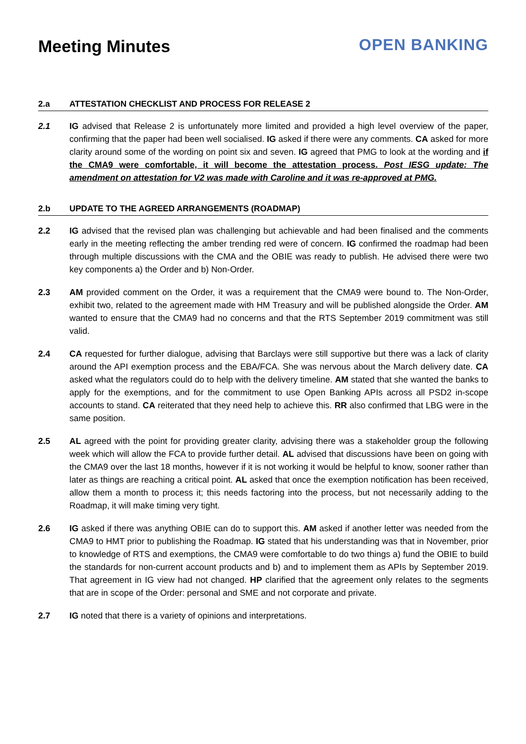Meeting Minutes OPEN BANKING
2.a ATTESTATION CHECKLIST AND PROCESS FOR RELEASE 2
2.1 IG advised that Release 2 is unfortunately more limited and provided a high level overview of the paper, confirming that the paper had been well socialised. IG asked if there were any comments. CA asked for more clarity around some of the wording on point six and seven. IG agreed that PMG to look at the wording and if the CMA9 were comfortable, it will become the attestation process. Post IESG update: The amendment on attestation for V2 was made with Caroline and it was re-approved at PMG.
2.b UPDATE TO THE AGREED ARRANGEMENTS (ROADMAP)
2.2 IG advised that the revised plan was challenging but achievable and had been finalised and the comments early in the meeting reflecting the amber trending red were of concern. IG confirmed the roadmap had been through multiple discussions with the CMA and the OBIE was ready to publish. He advised there were two key components a) the Order and b) Non-Order.
2.3 AM provided comment on the Order, it was a requirement that the CMA9 were bound to. The Non-Order, exhibit two, related to the agreement made with HM Treasury and will be published alongside the Order. AM wanted to ensure that the CMA9 had no concerns and that the RTS September 2019 commitment was still valid.
2.4 CA requested for further dialogue, advising that Barclays were still supportive but there was a lack of clarity around the API exemption process and the EBA/FCA. She was nervous about the March delivery date. CA asked what the regulators could do to help with the delivery timeline. AM stated that she wanted the banks to apply for the exemptions, and for the commitment to use Open Banking APIs across all PSD2 in-scope accounts to stand. CA reiterated that they need help to achieve this. RR also confirmed that LBG were in the same position.
2.5 AL agreed with the point for providing greater clarity, advising there was a stakeholder group the following week which will allow the FCA to provide further detail. AL advised that discussions have been on going with the CMA9 over the last 18 months, however if it is not working it would be helpful to know, sooner rather than later as things are reaching a critical point. AL asked that once the exemption notification has been received, allow them a month to process it; this needs factoring into the process, but not necessarily adding to the Roadmap, it will make timing very tight.
2.6 IG asked if there was anything OBIE can do to support this. AM asked if another letter was needed from the CMA9 to HMT prior to publishing the Roadmap. IG stated that his understanding was that in November, prior to knowledge of RTS and exemptions, the CMA9 were comfortable to do two things a) fund the OBIE to build the standards for non-current account products and b) and to implement them as APIs by September 2019. That agreement in IG view had not changed. HP clarified that the agreement only relates to the segments that are in scope of the Order: personal and SME and not corporate and private.
2.7 IG noted that there is a variety of opinions and interpretations.